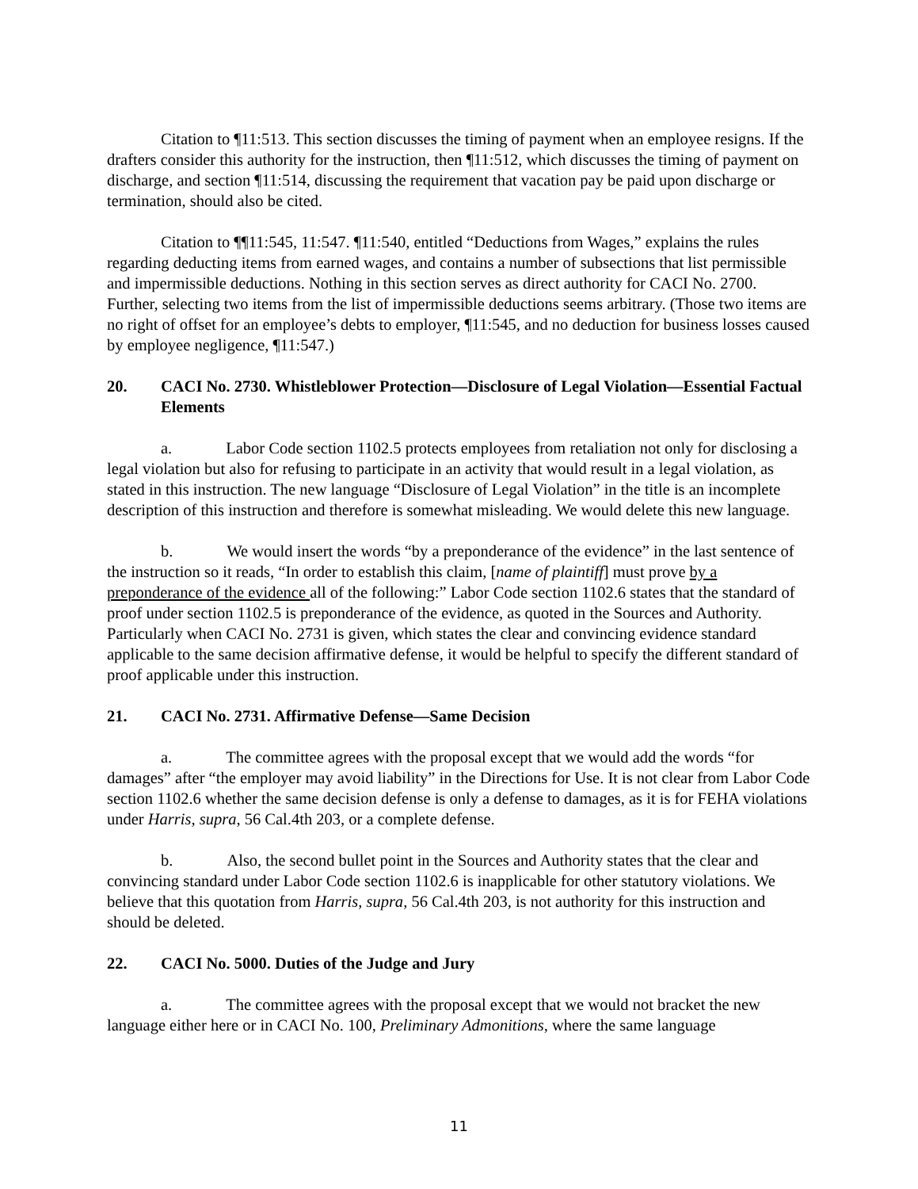Citation to ¶11:513. This section discusses the timing of payment when an employee resigns. If the drafters consider this authority for the instruction, then ¶11:512, which discusses the timing of payment on discharge, and section ¶11:514, discussing the requirement that vacation pay be paid upon discharge or termination, should also be cited.
Citation to ¶¶11:545, 11:547. ¶11:540, entitled “Deductions from Wages,” explains the rules regarding deducting items from earned wages, and contains a number of subsections that list permissible and impermissible deductions. Nothing in this section serves as direct authority for CACI No. 2700. Further, selecting two items from the list of impermissible deductions seems arbitrary. (Those two items are no right of offset for an employee’s debts to employer, ¶11:545, and no deduction for business losses caused by employee negligence, ¶11:547.)
20. CACI No. 2730. Whistleblower Protection—Disclosure of Legal Violation—Essential Factual Elements
a. Labor Code section 1102.5 protects employees from retaliation not only for disclosing a legal violation but also for refusing to participate in an activity that would result in a legal violation, as stated in this instruction. The new language “Disclosure of Legal Violation” in the title is an incomplete description of this instruction and therefore is somewhat misleading. We would delete this new language.
b. We would insert the words “by a preponderance of the evidence” in the last sentence of the instruction so it reads, “In order to establish this claim, [name of plaintiff] must prove by a preponderance of the evidence all of the following:” Labor Code section 1102.6 states that the standard of proof under section 1102.5 is preponderance of the evidence, as quoted in the Sources and Authority. Particularly when CACI No. 2731 is given, which states the clear and convincing evidence standard applicable to the same decision affirmative defense, it would be helpful to specify the different standard of proof applicable under this instruction.
21. CACI No. 2731. Affirmative Defense—Same Decision
a. The committee agrees with the proposal except that we would add the words “for damages” after “the employer may avoid liability” in the Directions for Use. It is not clear from Labor Code section 1102.6 whether the same decision defense is only a defense to damages, as it is for FEHA violations under Harris, supra, 56 Cal.4th 203, or a complete defense.
b. Also, the second bullet point in the Sources and Authority states that the clear and convincing standard under Labor Code section 1102.6 is inapplicable for other statutory violations. We believe that this quotation from Harris, supra, 56 Cal.4th 203, is not authority for this instruction and should be deleted.
22. CACI No. 5000. Duties of the Judge and Jury
a. The committee agrees with the proposal except that we would not bracket the new language either here or in CACI No. 100, Preliminary Admonitions, where the same language
11